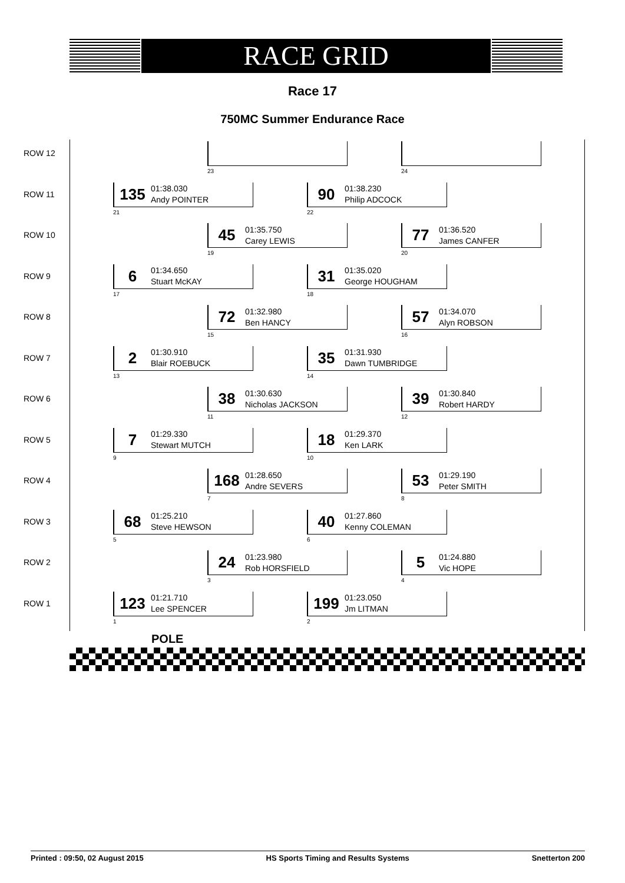RACE GRID
Race 17
750MC Summer Endurance Race
ROW 12
23 24
ROW 11
135
01:38.030
Andy POINTER
21
90
01:38.230
Philip ADCOCK
22
ROW 10
45
01:35.750
Carey LEWIS
19
77
01:36.520
James CANFER
20
ROW 9
6
01:34.650
Stuart McKAY
17
31
01:35.020
George HOUGHAM
18
ROW 8
72
01:32.980
Ben HANCY
15
57
01:34.070
Alyn ROBSON
16
ROW 7
2
01:30.910
Blair ROEBUCK
13
35
01:31.930
Dawn TUMBRIDGE
14
ROW 6
38
01:30.630
Nicholas JACKSON
11
39
01:30.840
Robert HARDY
12
ROW 5
7
01:29.330
Stewart MUTCH
9
18
01:29.370
Ken LARK
10
ROW 4
168
01:28.650
Andre SEVERS
7
53
01:29.190
Peter SMITH
8
ROW 3
68
01:25.210
Steve HEWSON
5
40
01:27.860
Kenny COLEMAN
6
ROW 2
24
01:23.980
Rob HORSFIELD
3
5
01:24.880
Vic HOPE
4
ROW 1
123
01:21.710
Lee SPENCER
1
199
01:23.050
Jm LITMAN
2
POLE
Printed : 09:50, 02 August 2015 HS Sports Timing and Results Systems Snetterton 200